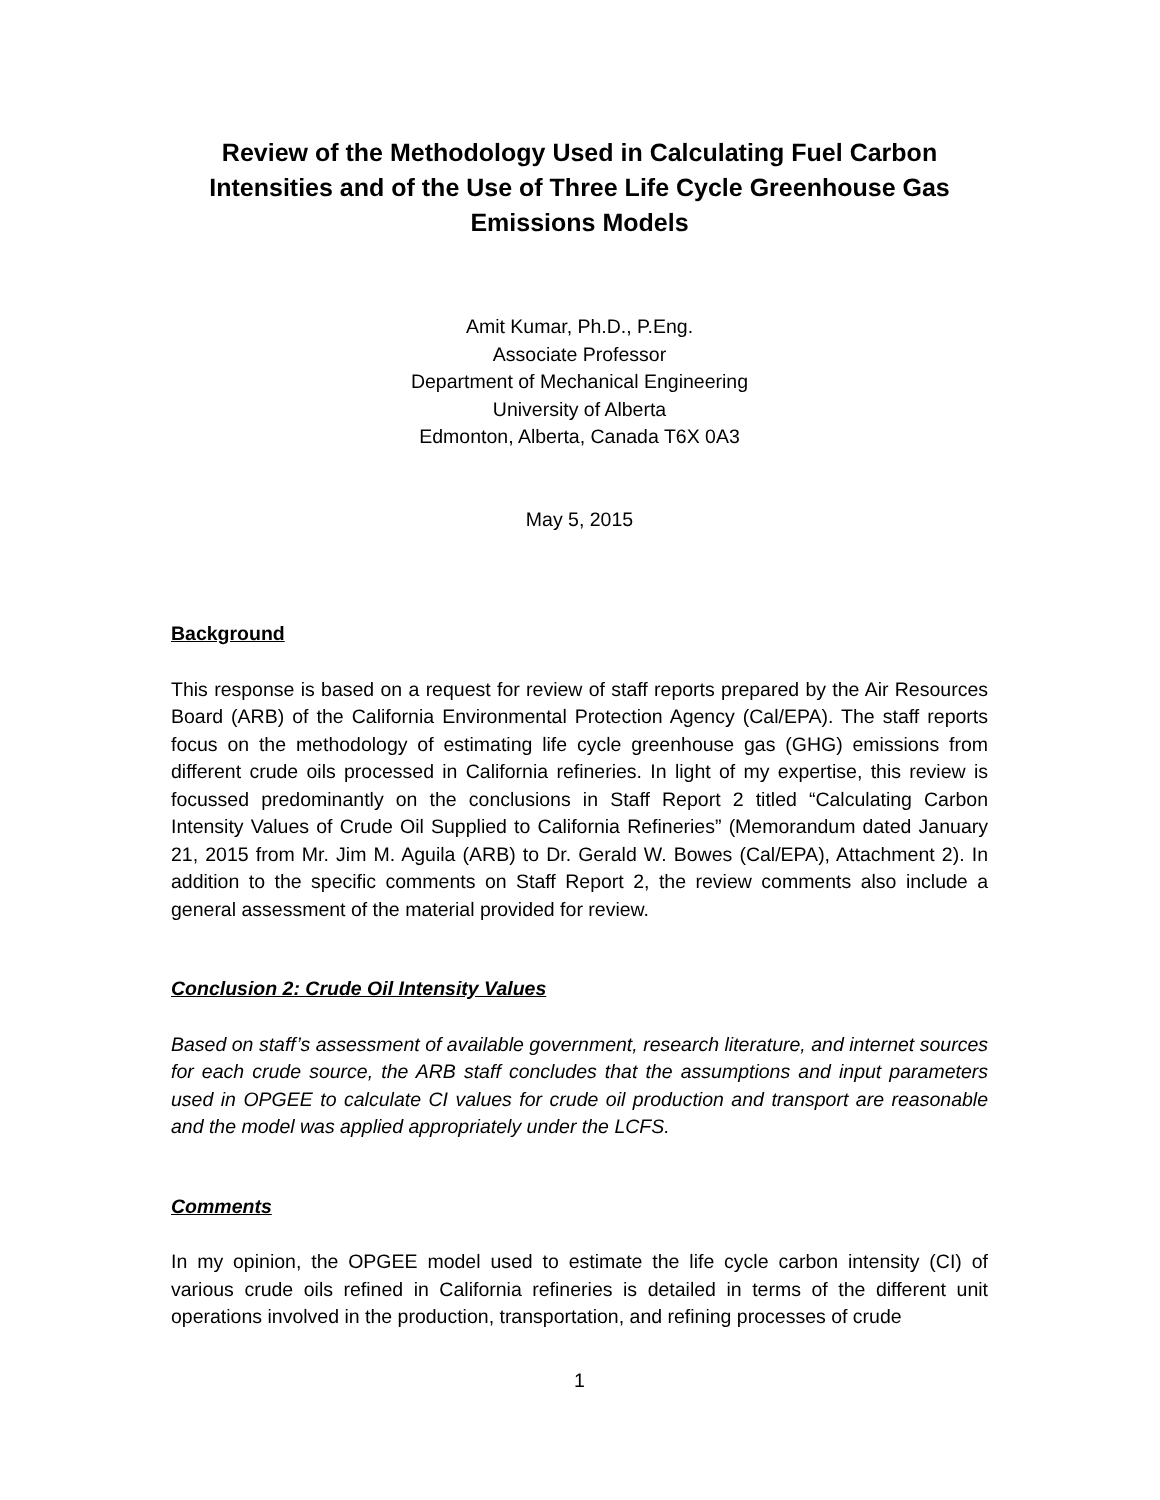Review of the Methodology Used in Calculating Fuel Carbon Intensities and of the Use of Three Life Cycle Greenhouse Gas Emissions Models
Amit Kumar, Ph.D., P.Eng.
Associate Professor
Department of Mechanical Engineering
University of Alberta
Edmonton, Alberta, Canada T6X 0A3
May 5, 2015
Background
This response is based on a request for review of staff reports prepared by the Air Resources Board (ARB) of the California Environmental Protection Agency (Cal/EPA). The staff reports focus on the methodology of estimating life cycle greenhouse gas (GHG) emissions from different crude oils processed in California refineries. In light of my expertise, this review is focussed predominantly on the conclusions in Staff Report 2 titled “Calculating Carbon Intensity Values of Crude Oil Supplied to California Refineries” (Memorandum dated January 21, 2015 from Mr. Jim M. Aguila (ARB) to Dr. Gerald W. Bowes (Cal/EPA), Attachment 2). In addition to the specific comments on Staff Report 2, the review comments also include a general assessment of the material provided for review.
Conclusion 2: Crude Oil Intensity Values
Based on staff’s assessment of available government, research literature, and internet sources for each crude source, the ARB staff concludes that the assumptions and input parameters used in OPGEE to calculate CI values for crude oil production and transport are reasonable and the model was applied appropriately under the LCFS.
Comments
In my opinion, the OPGEE model used to estimate the life cycle carbon intensity (CI) of various crude oils refined in California refineries is detailed in terms of the different unit operations involved in the production, transportation, and refining processes of crude
1